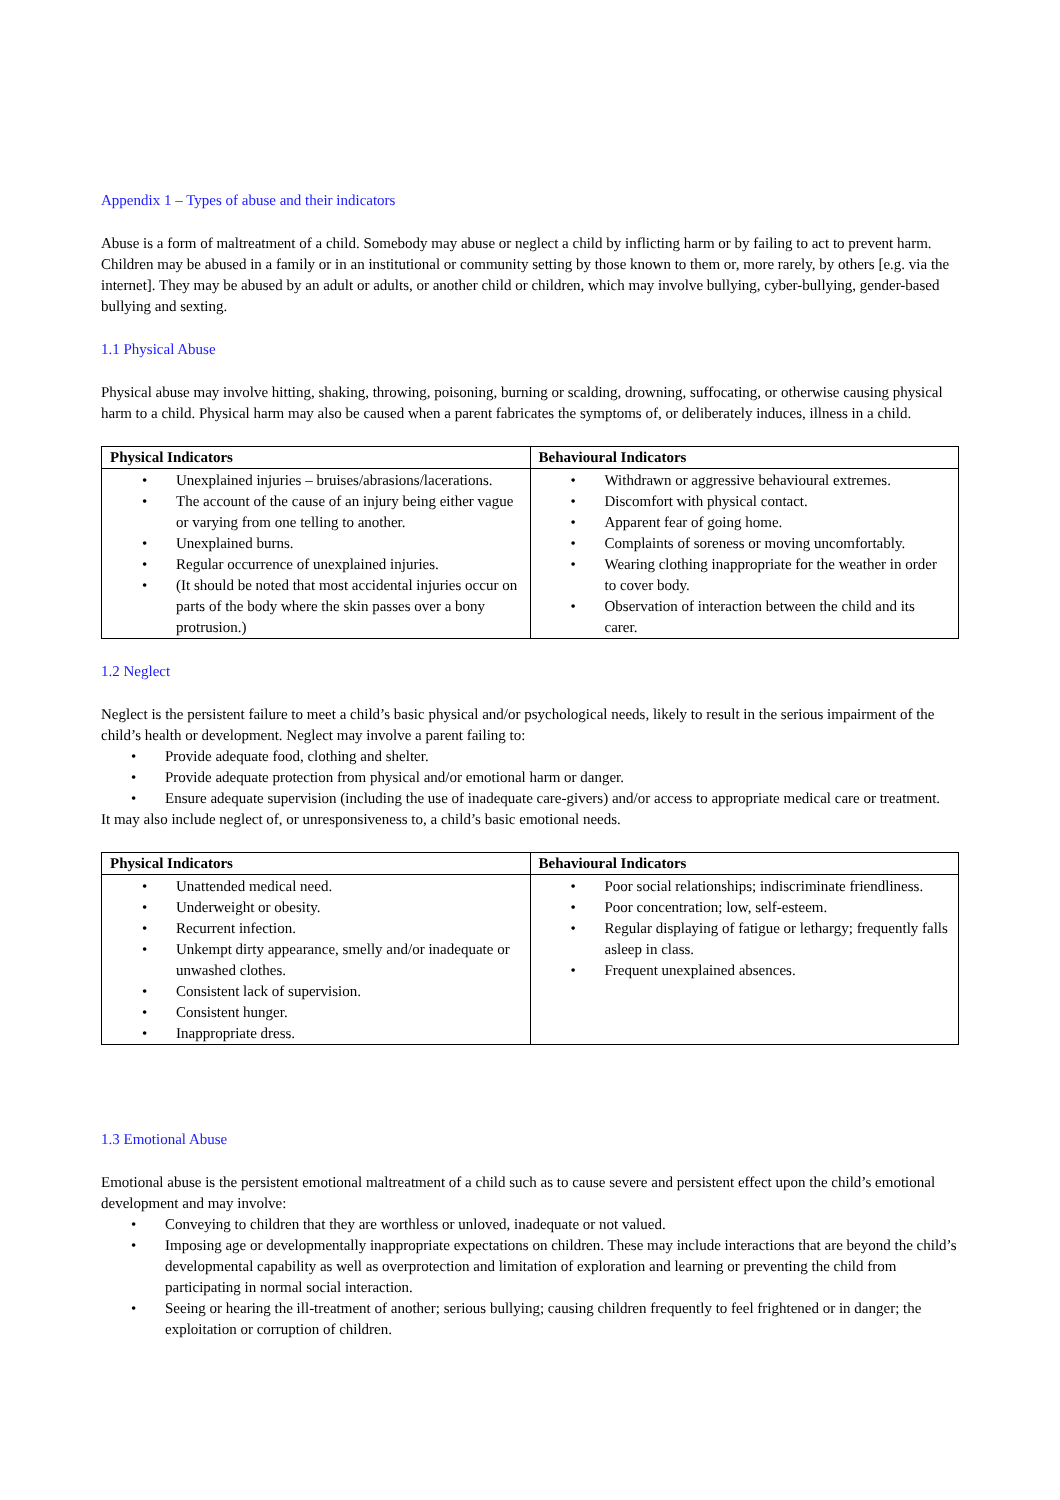Appendix 1 – Types of abuse and their indicators
Abuse is a form of maltreatment of a child. Somebody may abuse or neglect a child by inflicting harm or by failing to act to prevent harm. Children may be abused in a family or in an institutional or community setting by those known to them or, more rarely, by others [e.g. via the internet]. They may be abused by an adult or adults, or another child or children, which may involve bullying, cyber-bullying, gender-based bullying and sexting.
1.1 Physical Abuse
Physical abuse may involve hitting, shaking, throwing, poisoning, burning or scalding, drowning, suffocating, or otherwise causing physical harm to a child. Physical harm may also be caused when a parent fabricates the symptoms of, or deliberately induces, illness in a child.
| Physical Indicators | Behavioural Indicators |
| --- | --- |
| • Unexplained injuries – bruises/abrasions/lacerations. • The account of the cause of an injury being either vague or varying from one telling to another. • Unexplained burns. • Regular occurrence of unexplained injuries. • (It should be noted that most accidental injuries occur on parts of the body where the skin passes over a bony protrusion.) | • Withdrawn or aggressive behavioural extremes. • Discomfort with physical contact. • Apparent fear of going home. • Complaints of soreness or moving uncomfortably. • Wearing clothing inappropriate for the weather in order to cover body. • Observation of interaction between the child and its carer. |
1.2 Neglect
Neglect is the persistent failure to meet a child’s basic physical and/or psychological needs, likely to result in the serious impairment of the child’s health or development. Neglect may involve a parent failing to:
• Provide adequate food, clothing and shelter.
• Provide adequate protection from physical and/or emotional harm or danger.
• Ensure adequate supervision (including the use of inadequate care-givers) and/or access to appropriate medical care or treatment.
It may also include neglect of, or unresponsiveness to, a child’s basic emotional needs.
| Physical Indicators | Behavioural Indicators |
| --- | --- |
| • Unattended medical need. • Underweight or obesity. • Recurrent infection. • Unkempt dirty appearance, smelly and/or inadequate or unwashed clothes. • Consistent lack of supervision. • Consistent hunger. • Inappropriate dress. | • Poor social relationships; indiscriminate friendliness. • Poor concentration; low, self-esteem. • Regular displaying of fatigue or lethargy; frequently falls asleep in class. • Frequent unexplained absences. |
1.3 Emotional Abuse
Emotional abuse is the persistent emotional maltreatment of a child such as to cause severe and persistent effect upon the child’s emotional development and may involve:
• Conveying to children that they are worthless or unloved, inadequate or not valued.
• Imposing age or developmentally inappropriate expectations on children. These may include interactions that are beyond the child’s developmental capability as well as overprotection and limitation of exploration and learning or preventing the child from participating in normal social interaction.
• Seeing or hearing the ill-treatment of another; serious bullying; causing children frequently to feel frightened or in danger; the exploitation or corruption of children.